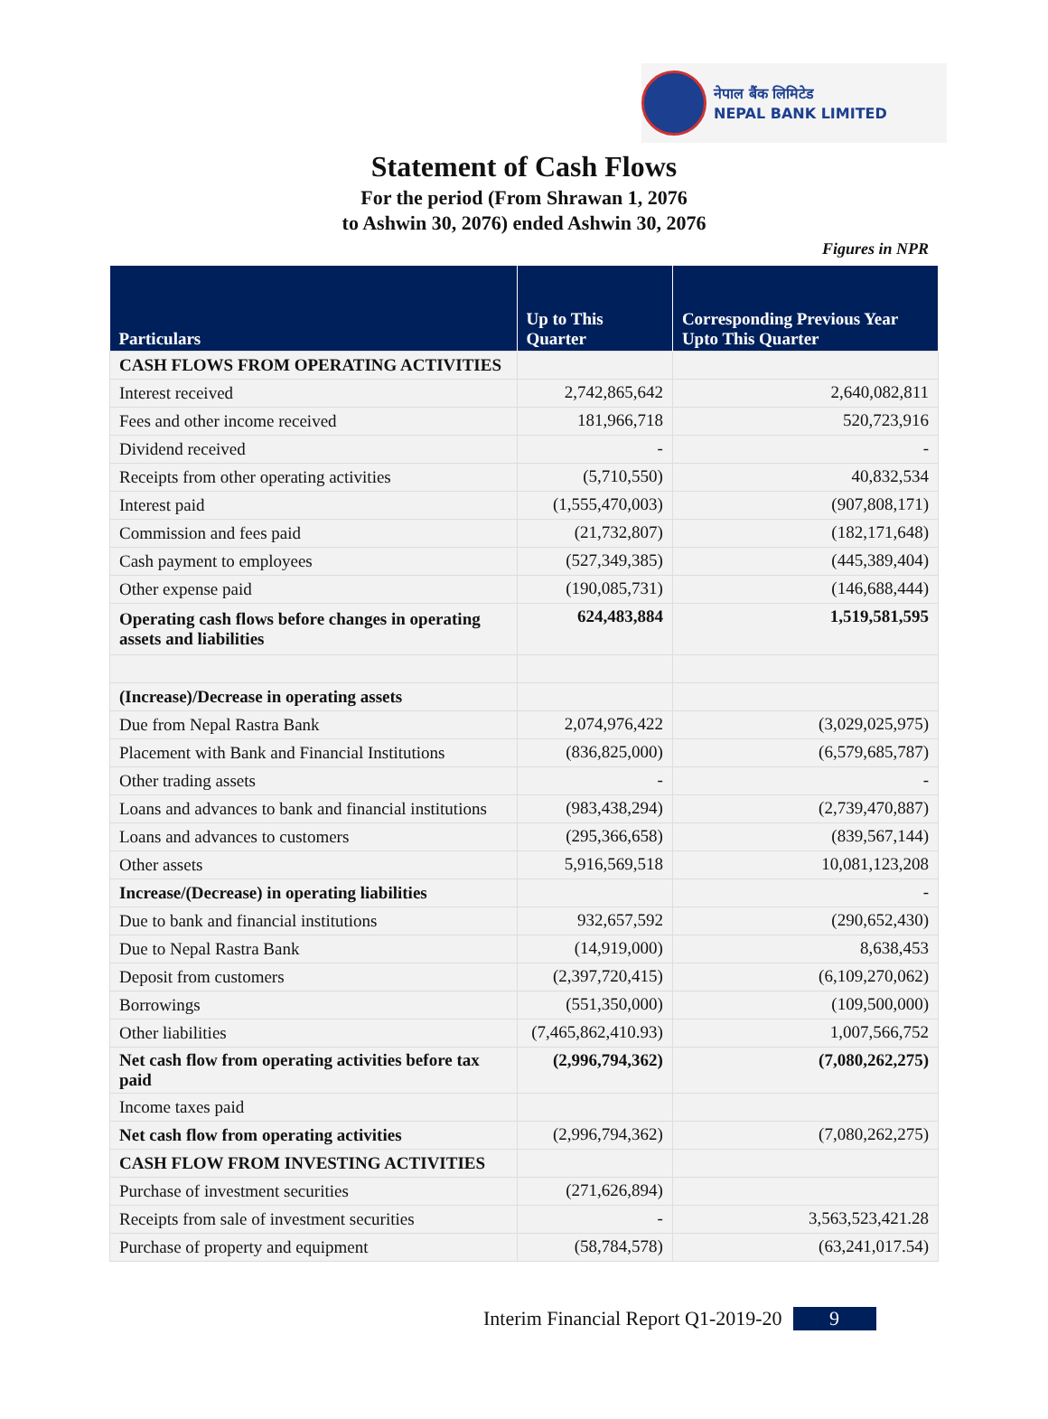नेपाल बैंक लिमिटेड
NEPAL BANK LIMITED
Statement of Cash Flows
For the period (From Shrawan 1, 2076
to Ashwin 30, 2076) ended Ashwin 30, 2076
Figures in NPR
| Particulars | Up to This Quarter | Corresponding Previous Year Upto This Quarter |
| --- | --- | --- |
| CASH FLOWS FROM OPERATING ACTIVITIES | | |
| Interest received | 2,742,865,642 | 2,640,082,811 |
| Fees and other income received | 181,966,718 | 520,723,916 |
| Dividend received | - | - |
| Receipts from other operating activities | (5,710,550) | 40,832,534 |
| Interest paid | (1,555,470,003) | (907,808,171) |
| Commission and fees paid | (21,732,807) | (182,171,648) |
| Cash payment to employees | (527,349,385) | (445,389,404) |
| Other expense paid | (190,085,731) | (146,688,444) |
| Operating cash flows before changes in operating assets and liabilities | 624,483,884 | 1,519,581,595 |
| (Increase)/Decrease in operating assets | | |
| Due from Nepal Rastra Bank | 2,074,976,422 | (3,029,025,975) |
| Placement with Bank and Financial Institutions | (836,825,000) | (6,579,685,787) |
| Other trading assets | - | - |
| Loans and advances to bank and financial institutions | (983,438,294) | (2,739,470,887) |
| Loans and advances to customers | (295,366,658) | (839,567,144) |
| Other assets | 5,916,569,518 | 10,081,123,208 |
| Increase/(Decrease) in operating liabilities | | - |
| Due to bank and financial institutions | 932,657,592 | (290,652,430) |
| Due to Nepal Rastra Bank | (14,919,000) | 8,638,453 |
| Deposit from customers | (2,397,720,415) | (6,109,270,062) |
| Borrowings | (551,350,000) | (109,500,000) |
| Other liabilities | (7,465,862,410.93) | 1,007,566,752 |
| Net cash flow from operating activities before tax paid | (2,996,794,362) | (7,080,262,275) |
| Income taxes paid | | |
| Net cash flow from operating activities | (2,996,794,362) | (7,080,262,275) |
| CASH FLOW FROM INVESTING ACTIVITIES | | |
| Purchase of investment securities | (271,626,894) | |
| Receipts from sale of investment securities | - | 3,563,523,421.28 |
| Purchase of property and equipment | (58,784,578) | (63,241,017.54) |
Interim Financial Report Q1-2019-20 9